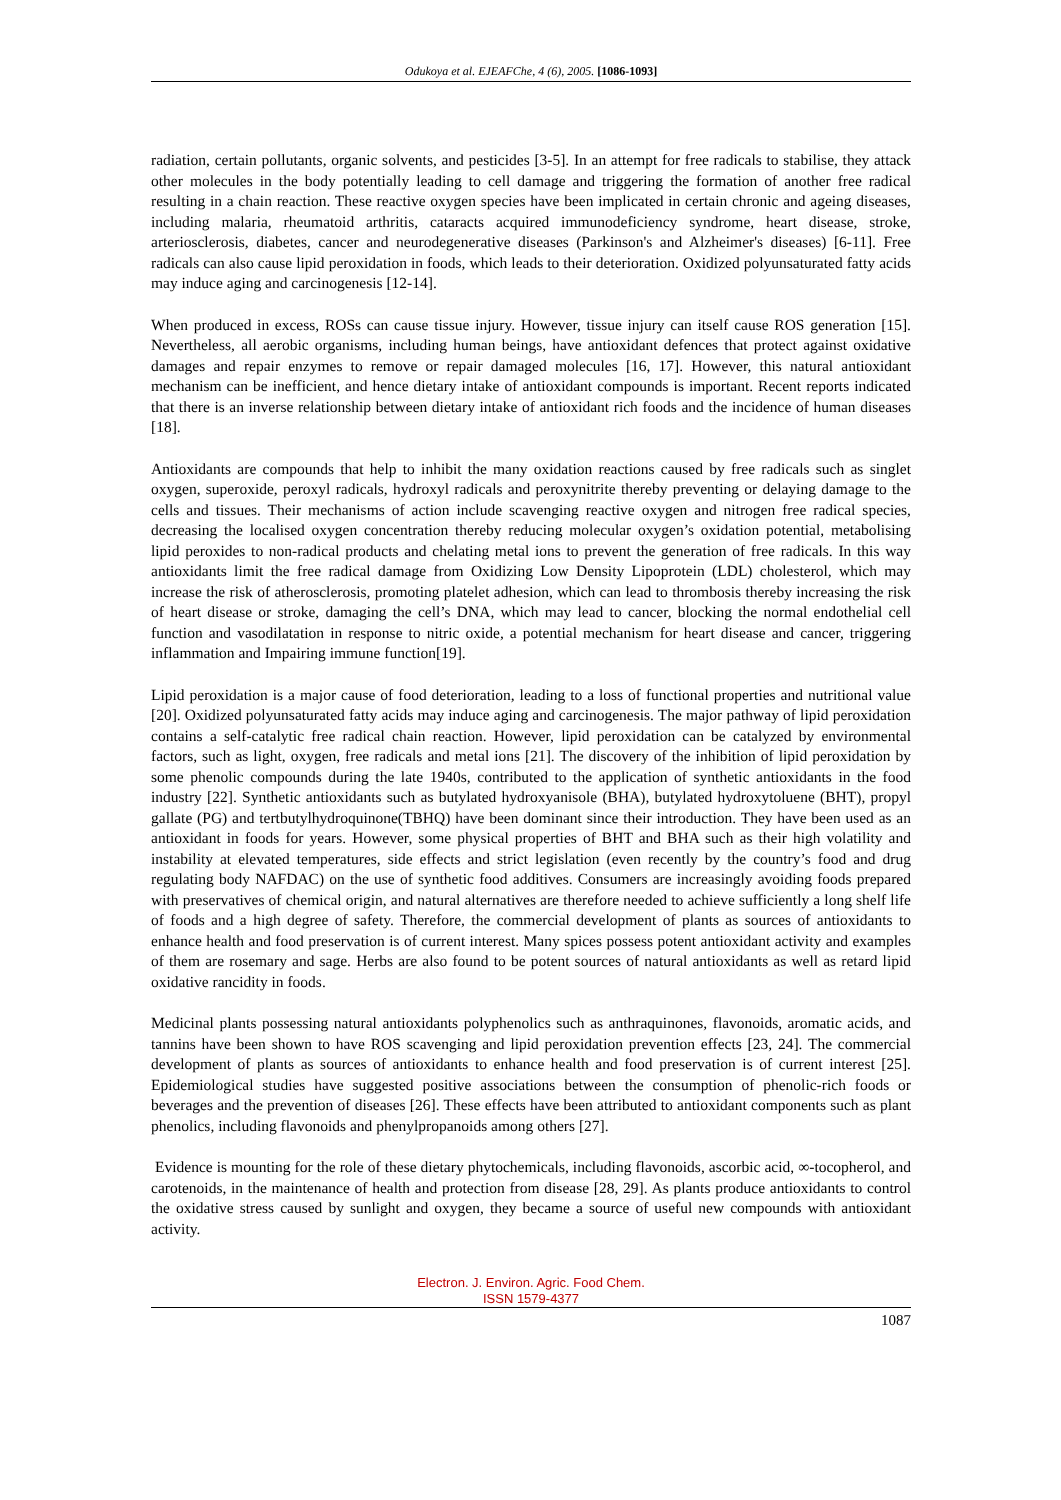Odukoya et al. EJEAFChe, 4 (6), 2005. [1086-1093]
radiation, certain pollutants, organic solvents, and pesticides [3-5]. In an attempt for free radicals to stabilise, they attack other molecules in the body potentially leading to cell damage and triggering the formation of another free radical resulting in a chain reaction. These reactive oxygen species have been implicated in certain chronic and ageing diseases, including malaria, rheumatoid arthritis, cataracts acquired immunodeficiency syndrome, heart disease, stroke, arteriosclerosis, diabetes, cancer and neurodegenerative diseases (Parkinson's and Alzheimer's diseases) [6-11]. Free radicals can also cause lipid peroxidation in foods, which leads to their deterioration. Oxidized polyunsaturated fatty acids may induce aging and carcinogenesis [12-14].
When produced in excess, ROSs can cause tissue injury. However, tissue injury can itself cause ROS generation [15]. Nevertheless, all aerobic organisms, including human beings, have antioxidant defences that protect against oxidative damages and repair enzymes to remove or repair damaged molecules [16, 17]. However, this natural antioxidant mechanism can be inefficient, and hence dietary intake of antioxidant compounds is important. Recent reports indicated that there is an inverse relationship between dietary intake of antioxidant rich foods and the incidence of human diseases [18].
Antioxidants are compounds that help to inhibit the many oxidation reactions caused by free radicals such as singlet oxygen, superoxide, peroxyl radicals, hydroxyl radicals and peroxynitrite thereby preventing or delaying damage to the cells and tissues. Their mechanisms of action include scavenging reactive oxygen and nitrogen free radical species, decreasing the localised oxygen concentration thereby reducing molecular oxygen’s oxidation potential, metabolising lipid peroxides to non-radical products and chelating metal ions to prevent the generation of free radicals. In this way antioxidants limit the free radical damage from Oxidizing Low Density Lipoprotein (LDL) cholesterol, which may increase the risk of atherosclerosis, promoting platelet adhesion, which can lead to thrombosis thereby increasing the risk of heart disease or stroke, damaging the cell’s DNA, which may lead to cancer, blocking the normal endothelial cell function and vasodilatation in response to nitric oxide, a potential mechanism for heart disease and cancer, triggering inflammation and Impairing immune function[19].
Lipid peroxidation is a major cause of food deterioration, leading to a loss of functional properties and nutritional value [20]. Oxidized polyunsaturated fatty acids may induce aging and carcinogenesis. The major pathway of lipid peroxidation contains a self-catalytic free radical chain reaction. However, lipid peroxidation can be catalyzed by environmental factors, such as light, oxygen, free radicals and metal ions [21]. The discovery of the inhibition of lipid peroxidation by some phenolic compounds during the late 1940s, contributed to the application of synthetic antioxidants in the food industry [22]. Synthetic antioxidants such as butylated hydroxyanisole (BHA), butylated hydroxytoluene (BHT), propyl gallate (PG) and tertbutylhydroquinone(TBHQ) have been dominant since their introduction. They have been used as an antioxidant in foods for years. However, some physical properties of BHT and BHA such as their high volatility and instability at elevated temperatures, side effects and strict legislation (even recently by the country’s food and drug regulating body NAFDAC) on the use of synthetic food additives. Consumers are increasingly avoiding foods prepared with preservatives of chemical origin, and natural alternatives are therefore needed to achieve sufficiently a long shelf life of foods and a high degree of safety. Therefore, the commercial development of plants as sources of antioxidants to enhance health and food preservation is of current interest. Many spices possess potent antioxidant activity and examples of them are rosemary and sage. Herbs are also found to be potent sources of natural antioxidants as well as retard lipid oxidative rancidity in foods.
Medicinal plants possessing natural antioxidants polyphenolics such as anthraquinones, flavonoids, aromatic acids, and tannins have been shown to have ROS scavenging and lipid peroxidation prevention effects [23, 24]. The commercial development of plants as sources of antioxidants to enhance health and food preservation is of current interest [25]. Epidemiological studies have suggested positive associations between the consumption of phenolic-rich foods or beverages and the prevention of diseases [26]. These effects have been attributed to antioxidant components such as plant phenolics, including flavonoids and phenylpropanoids among others [27].
Evidence is mounting for the role of these dietary phytochemicals, including flavonoids, ascorbic acid, ∞-tocopherol, and carotenoids, in the maintenance of health and protection from disease [28, 29]. As plants produce antioxidants to control the oxidative stress caused by sunlight and oxygen, they became a source of useful new compounds with antioxidant activity.
Electron. J. Environ. Agric. Food Chem.
ISSN 1579-4377
1087